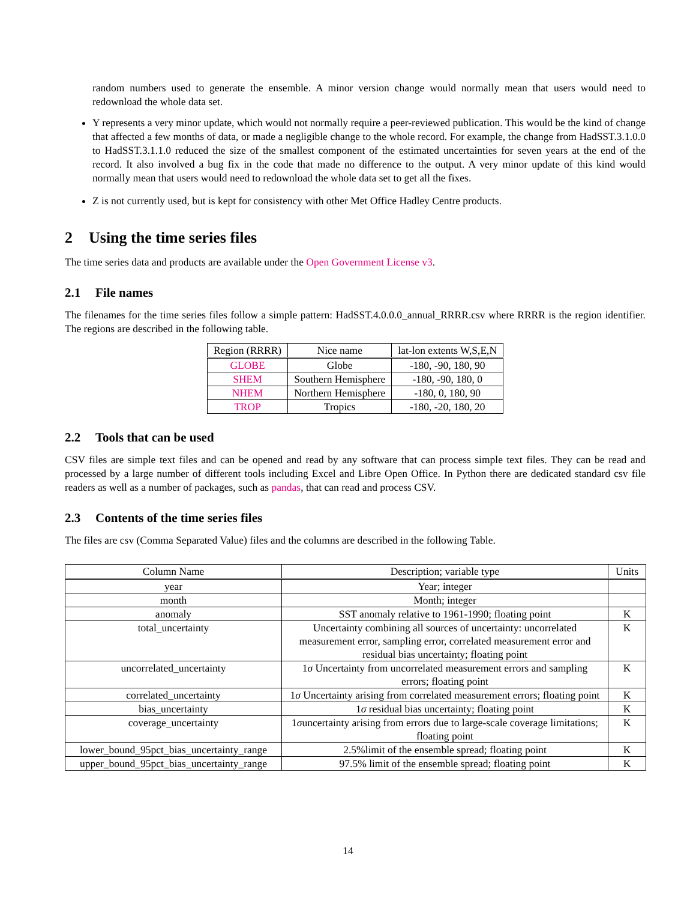random numbers used to generate the ensemble. A minor version change would normally mean that users would need to redownload the whole data set.
Y represents a very minor update, which would not normally require a peer-reviewed publication. This would be the kind of change that affected a few months of data, or made a negligible change to the whole record. For example, the change from HadSST.3.1.0.0 to HadSST.3.1.1.0 reduced the size of the smallest component of the estimated uncertainties for seven years at the end of the record. It also involved a bug fix in the code that made no difference to the output. A very minor update of this kind would normally mean that users would need to redownload the whole data set to get all the fixes.
Z is not currently used, but is kept for consistency with other Met Office Hadley Centre products.
2 Using the time series files
The time series data and products are available under the Open Government License v3.
2.1 File names
The filenames for the time series files follow a simple pattern: HadSST.4.0.0.0_annual_RRRR.csv where RRRR is the region identifier. The regions are described in the following table.
| Region (RRRR) | Nice name | lat-lon extents W,S,E,N |
| --- | --- | --- |
| GLOBE | Globe | -180, -90, 180, 90 |
| SHEM | Southern Hemisphere | -180, -90, 180, 0 |
| NHEM | Northern Hemisphere | -180, 0, 180, 90 |
| TROP | Tropics | -180, -20, 180, 20 |
2.2 Tools that can be used
CSV files are simple text files and can be opened and read by any software that can process simple text files. They can be read and processed by a large number of different tools including Excel and Libre Open Office. In Python there are dedicated standard csv file readers as well as a number of packages, such as pandas, that can read and process CSV.
2.3 Contents of the time series files
The files are csv (Comma Separated Value) files and the columns are described in the following Table.
| Column Name | Description; variable type | Units |
| --- | --- | --- |
| year | Year; integer | |
| month | Month; integer | |
| anomaly | SST anomaly relative to 1961-1990; floating point | K |
| total_uncertainty | Uncertainty combining all sources of uncertainty: uncorrelated measurement error, sampling error, correlated measurement error and residual bias uncertainty; floating point | K |
| uncorrelated_uncertainty | 1 σ Uncertainty from uncorrelated measurement errors and sampling errors; floating point | K |
| correlated_uncertainty | 1 σ Uncertainty arising from correlated measurement errors; floating point | K |
| bias_uncertainty | 1 σ residual bias uncertainty; floating point | K |
| coverage_uncertainty | 1 σ uncertainty arising from errors due to large-scale coverage limitations; floating point | K |
| lower_bound_95pct_bias_uncertainty_range | 2.5%limit of the ensemble spread; floating point | K |
| upper_bound_95pct_bias_uncertainty_range | 97.5% limit of the ensemble spread; floating point | K |
14